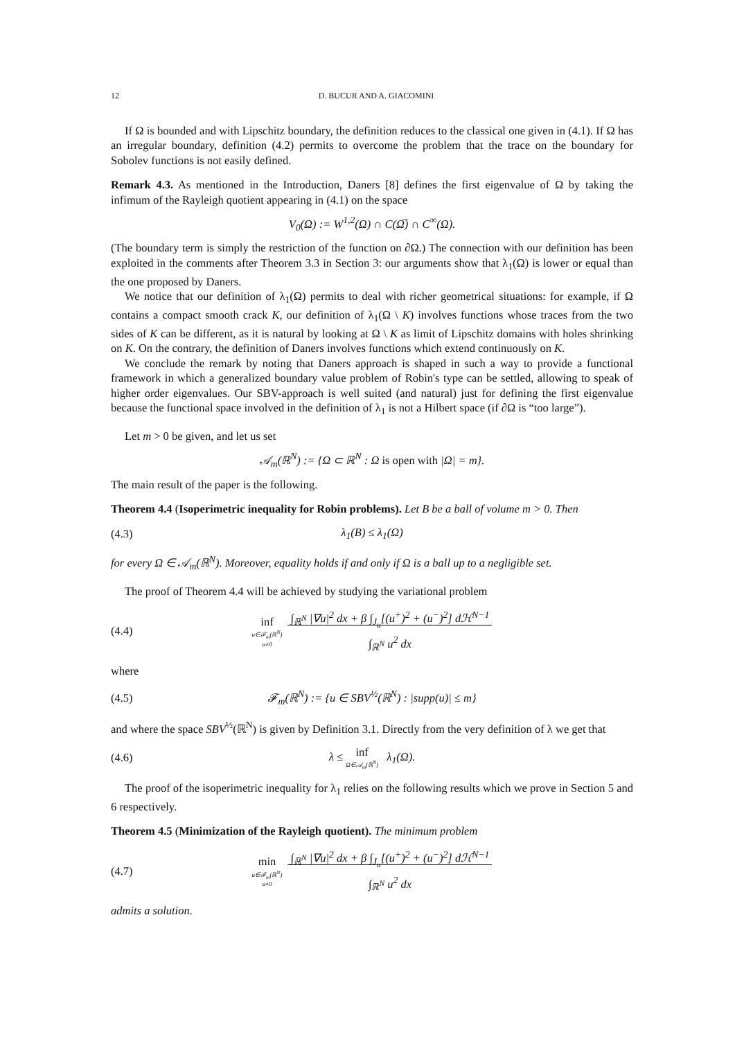12 D. BUCUR AND A. GIACOMINI
If Ω is bounded and with Lipschitz boundary, the definition reduces to the classical one given in (4.1). If Ω has an irregular boundary, definition (4.2) permits to overcome the problem that the trace on the boundary for Sobolev functions is not easily defined.
Remark 4.3. As mentioned in the Introduction, Daners [8] defines the first eigenvalue of Ω by taking the infimum of the Rayleigh quotient appearing in (4.1) on the space
V<sub>0</sub>(Ω) := W<sup>1,2</sup>(Ω) ∩ C(Ω̅) ∩ C<sup>∞</sup>(Ω).
(The boundary term is simply the restriction of the function on ∂Ω.) The connection with our definition has been exploited in the comments after Theorem 3.3 in Section 3: our arguments show that λ<sub>1</sub>(Ω) is lower or equal than the one proposed by Daners.
We notice that our definition of λ<sub>1</sub>(Ω) permits to deal with richer geometrical situations: for example, if Ω contains a compact smooth crack K, our definition of λ<sub>1</sub>(Ω \ K) involves functions whose traces from the two sides of K can be different, as it is natural by looking at Ω \ K as limit of Lipschitz domains with holes shrinking on K. On the contrary, the definition of Daners involves functions which extend continuously on K.
We conclude the remark by noting that Daners approach is shaped in such a way to provide a functional framework in which a generalized boundary value problem of Robin's type can be settled, allowing to speak of higher order eigenvalues. Our SBV-approach is well suited (and natural) just for defining the first eigenvalue because the functional space involved in the definition of λ<sub>1</sub> is not a Hilbert space (if ∂Ω is “too large”).
Let m > 0 be given, and let us set
𝒜<sub>m</sub>(ℝ<sup>N</sup>) := {Ω ⊂ ℝ<sup>N</sup> : Ω is open with |Ω| = m}.
The main result of the paper is the following.
Theorem 4.4 (Isoperimetric inequality for Robin problems). Let B be a ball of volume m > 0. Then
(4.3) λ<sub>1</sub>(B) ≤ λ<sub>1</sub>(Ω)
for every Ω ∈ 𝒜<sub>m</sub>(ℝ<sup>N</sup>). Moreover, equality holds if and only if Ω is a ball up to a negligible set.
The proof of Theorem 4.4 will be achieved by studying the variational problem
(4.4) inf u∈𝓕<sub>m</sub>(ℝ<sup>N</sup>)
u≠0 ∫<sub>ℝ<sup>N</sup></sub> |∇u|<sup>2</sup> dx + β ∫<sub>J<sub>u</sub></sub>[(u<sup>+</sup>)<sup>2</sup> + (u<sup>−</sup>)<sup>2</sup>] dℋ<sup>N−1</sup>
∫<sub>ℝ<sup>N</sup></sub> u<sup>2</sup> dx
where
(4.5) 𝓕<sub>m</sub>(ℝ<sup>N</sup>) := {u ∈ SBV<sup>½</sup>(ℝ<sup>N</sup>) : |supp(u)| ≤ m}
and where the space SBV<sup>½</sup>(ℝ<sup>N</sup>) is given by Definition 3.1. Directly from the very definition of λ we get that
(4.6) λ ≤ inf Ω∈𝒜<sub>m</sub>(ℝ<sup>N</sup>) λ<sub>1</sub>(Ω).
The proof of the isoperimetric inequality for λ<sub>1</sub> relies on the following results which we prove in Section 5 and 6 respectively.
Theorem 4.5 (Minimization of the Rayleigh quotient). The minimum problem
(4.7) min u∈𝓕<sub>m</sub>(ℝ<sup>N</sup>)
u≠0 ∫<sub>ℝ<sup>N</sup></sub> |∇u|<sup>2</sup> dx + β ∫<sub>J<sub>u</sub></sub>[(u<sup>+</sup>)<sup>2</sup> + (u<sup>−</sup>)<sup>2</sup>] dℋ<sup>N−1</sup>
∫<sub>ℝ<sup>N</sup></sub> u<sup>2</sup> dx
admits a solution.